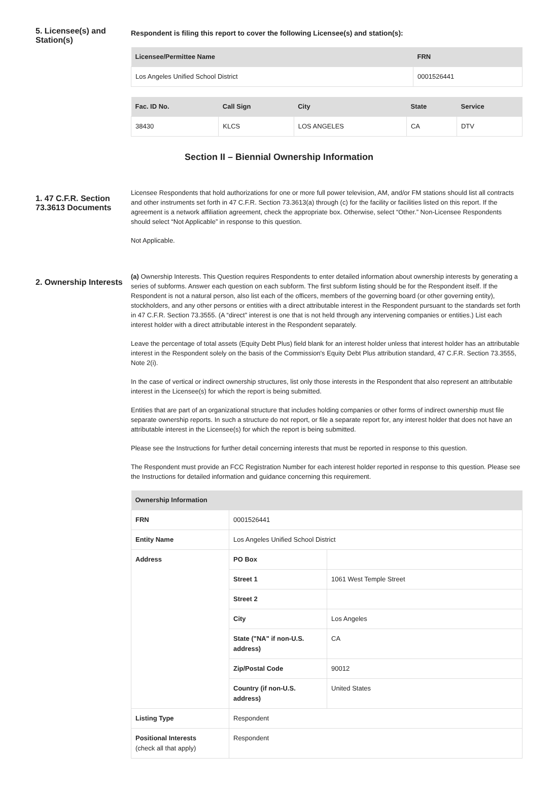5. Licensee(s) and Station(s)
Respondent is filing this report to cover the following Licensee(s) and station(s):
| Licensee/Permittee Name | FRN |
| --- | --- |
| Los Angeles Unified School District | 0001526441 |
| Fac. ID No. | Call Sign | City | State | Service |
| --- | --- | --- | --- | --- |
| 38430 | KLCS | LOS ANGELES | CA | DTV |
Section II – Biennial Ownership Information
1. 47 C.F.R. Section 73.3613 Documents
Licensee Respondents that hold authorizations for one or more full power television, AM, and/or FM stations should list all contracts and other instruments set forth in 47 C.F.R. Section 73.3613(a) through (c) for the facility or facilities listed on this report. If the agreement is a network affiliation agreement, check the appropriate box. Otherwise, select “Other.” Non-Licensee Respondents should select “Not Applicable” in response to this question.
Not Applicable.
2. Ownership Interests
(a) Ownership Interests. This Question requires Respondents to enter detailed information about ownership interests by generating a series of subforms. Answer each question on each subform. The first subform listing should be for the Respondent itself. If the Respondent is not a natural person, also list each of the officers, members of the governing board (or other governing entity), stockholders, and any other persons or entities with a direct attributable interest in the Respondent pursuant to the standards set forth in 47 C.F.R. Section 73.3555. (A “direct” interest is one that is not held through any intervening companies or entities.) List each interest holder with a direct attributable interest in the Respondent separately.
Leave the percentage of total assets (Equity Debt Plus) field blank for an interest holder unless that interest holder has an attributable interest in the Respondent solely on the basis of the Commission's Equity Debt Plus attribution standard, 47 C.F.R. Section 73.3555, Note 2(i).
In the case of vertical or indirect ownership structures, list only those interests in the Respondent that also represent an attributable interest in the Licensee(s) for which the report is being submitted.
Entities that are part of an organizational structure that includes holding companies or other forms of indirect ownership must file separate ownership reports. In such a structure do not report, or file a separate report for, any interest holder that does not have an attributable interest in the Licensee(s) for which the report is being submitted.
Please see the Instructions for further detail concerning interests that must be reported in response to this question.
The Respondent must provide an FCC Registration Number for each interest holder reported in response to this question. Please see the Instructions for detailed information and guidance concerning this requirement.
| Ownership Information | | |
| --- | --- | --- |
| FRN | 0001526441 | |
| Entity Name | Los Angeles Unified School District | |
| Address | PO Box | |
| | Street 1 | 1061 West Temple Street |
| | Street 2 | |
| | City | Los Angeles |
| | State ("NA" if non-U.S. address) | CA |
| | Zip/Postal Code | 90012 |
| | Country (if non-U.S. address) | United States |
| Listing Type | Respondent | |
| Positional Interests (check all that apply) | Respondent | |